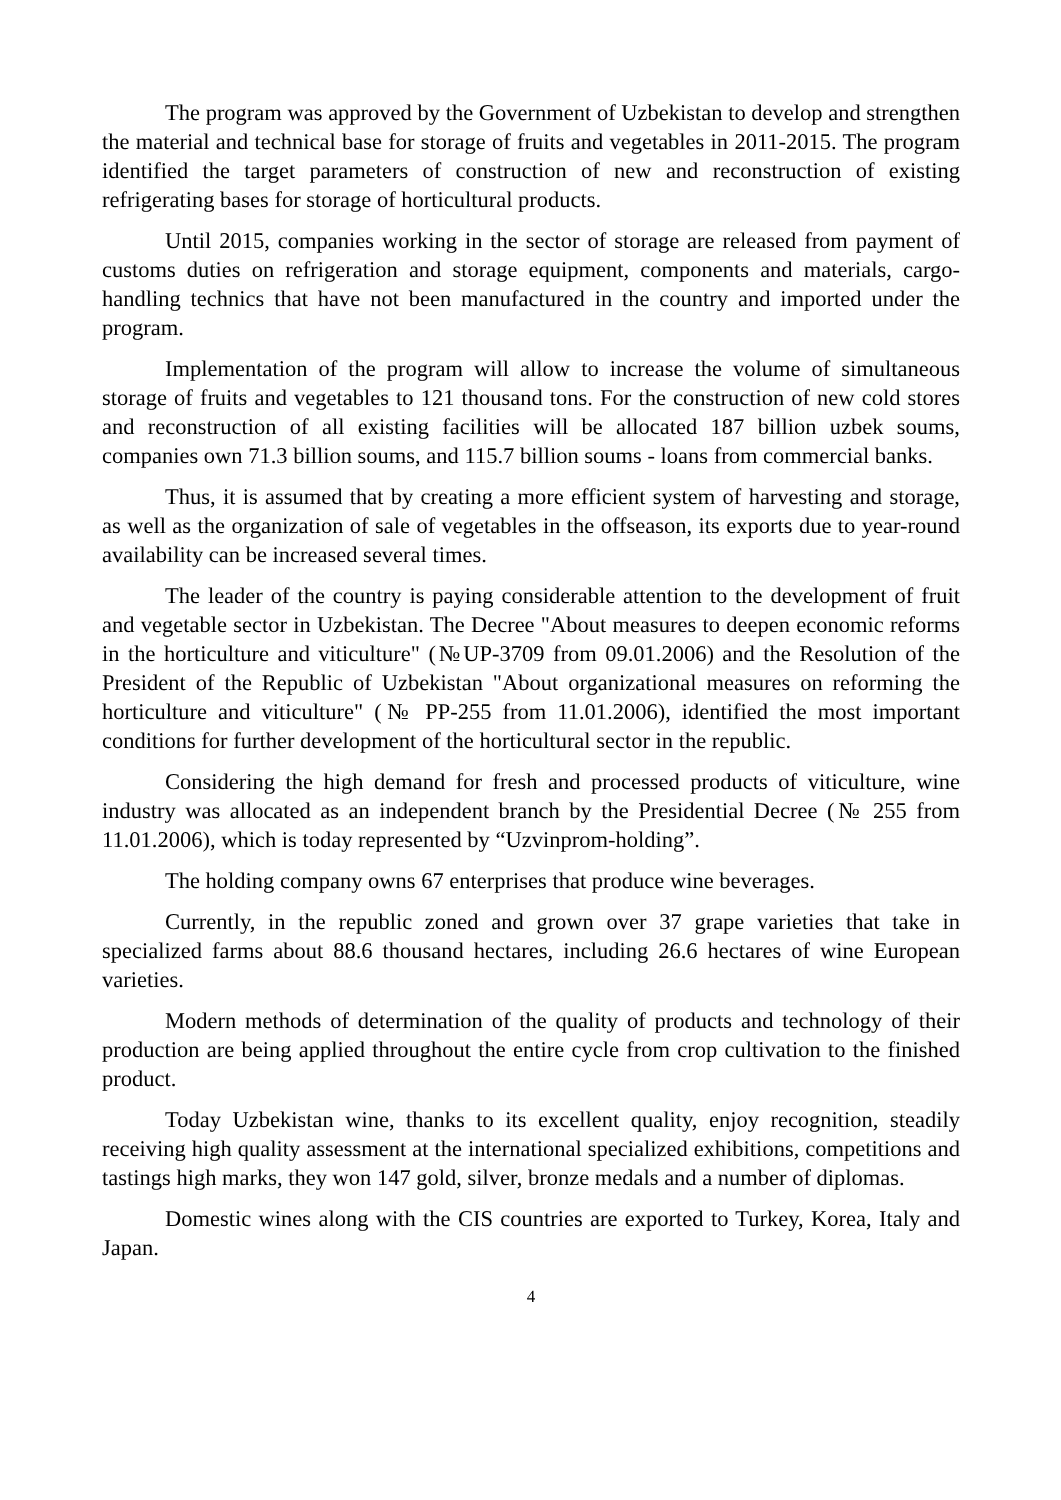The program was approved by the Government of Uzbekistan to develop and strengthen the material and technical base for storage of fruits and vegetables in 2011-2015. The program identified the target parameters of construction of new and reconstruction of existing refrigerating bases for storage of horticultural products.
Until 2015, companies working in the sector of storage are released from payment of customs duties on refrigeration and storage equipment, components and materials, cargo-handling technics that have not been manufactured in the country and imported under the program.
Implementation of the program will allow to increase the volume of simultaneous storage of fruits and vegetables to 121 thousand tons. For the construction of new cold stores and reconstruction of all existing facilities will be allocated 187 billion uzbek soums, companies own 71.3 billion soums, and 115.7 billion soums - loans from commercial banks.
Thus, it is assumed that by creating a more efficient system of harvesting and storage, as well as the organization of sale of vegetables in the offseason, its exports due to year-round availability can be increased several times.
The leader of the country is paying considerable attention to the development of fruit and vegetable sector in Uzbekistan. The Decree "About measures to deepen economic reforms in the horticulture and viticulture" (№UP-3709 from 09.01.2006) and the Resolution of the President of the Republic of Uzbekistan "About organizational measures on reforming the horticulture and viticulture" (№ PP-255 from 11.01.2006), identified the most important conditions for further development of the horticultural sector in the republic.
Considering the high demand for fresh and processed products of viticulture, wine industry was allocated as an independent branch by the Presidential Decree (№ 255 from 11.01.2006), which is today represented by “Uzvinprom-holding”.
The holding company owns 67 enterprises that produce wine beverages.
Currently, in the republic zoned and grown over 37 grape varieties that take in specialized farms about 88.6 thousand hectares, including 26.6 hectares of wine European varieties.
Modern methods of determination of the quality of products and technology of their production are being applied throughout the entire cycle from crop cultivation to the finished product.
Today Uzbekistan wine, thanks to its excellent quality, enjoy recognition, steadily receiving high quality assessment at the international specialized exhibitions, competitions and tastings high marks, they won 147 gold, silver, bronze medals and a number of diplomas.
Domestic wines along with the CIS countries are exported to Turkey, Korea, Italy and Japan.
4